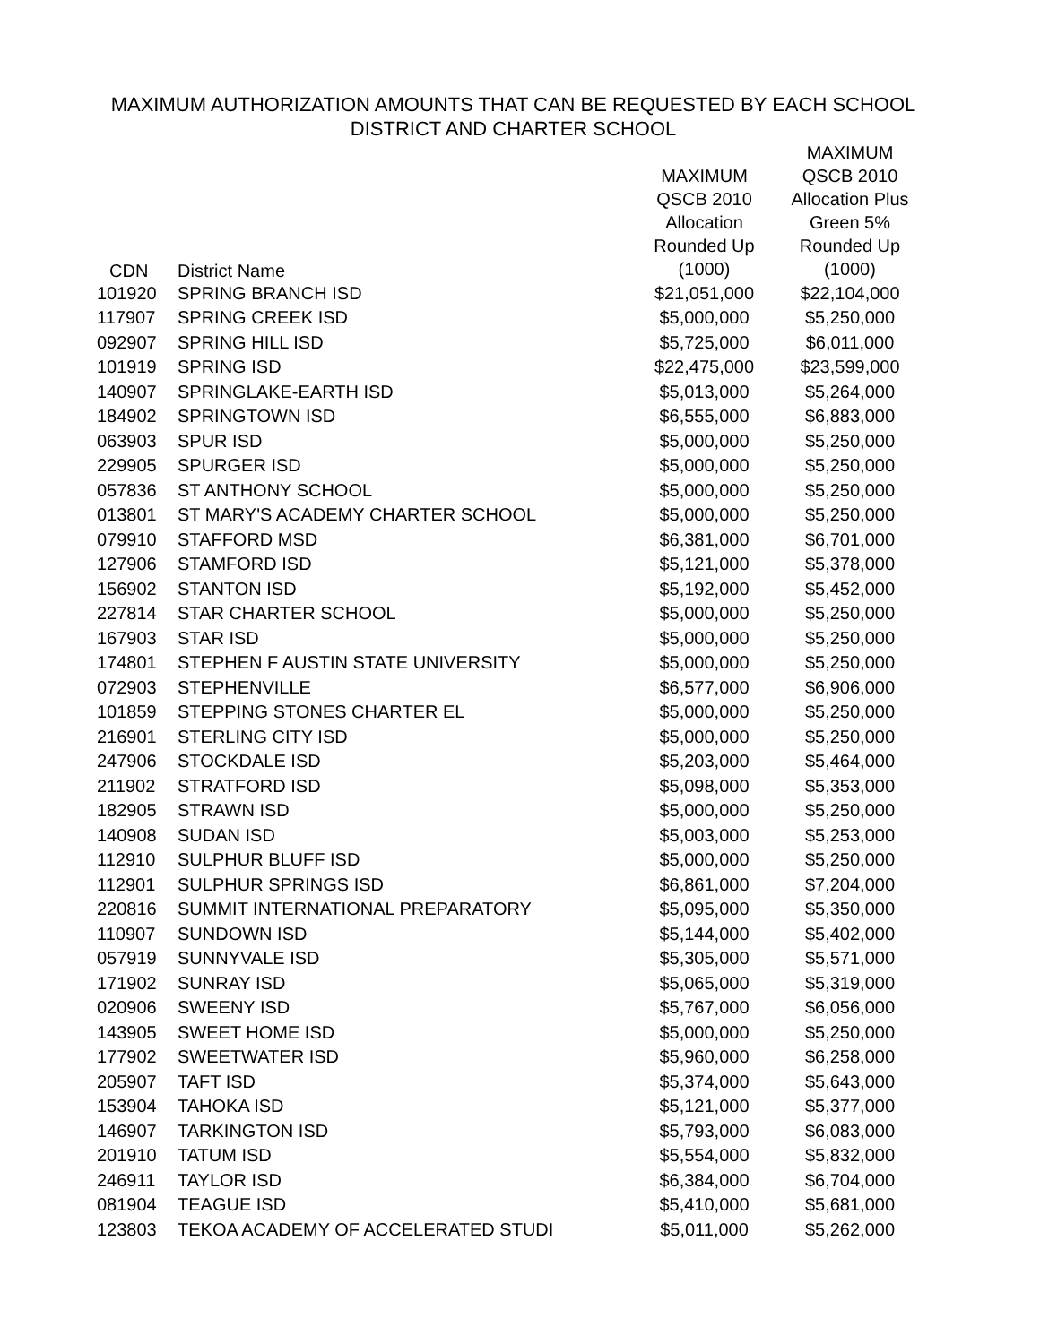MAXIMUM AUTHORIZATION AMOUNTS THAT CAN BE REQUESTED BY EACH SCHOOL
DISTRICT AND CHARTER SCHOOL
| CDN | District Name | MAXIMUM QSCB 2010 Allocation Rounded Up (1000) | MAXIMUM QSCB 2010 Allocation Plus Green 5% Rounded Up (1000) |
| --- | --- | --- | --- |
| 101920 | SPRING BRANCH ISD | $21,051,000 | $22,104,000 |
| 117907 | SPRING CREEK ISD | $5,000,000 | $5,250,000 |
| 092907 | SPRING HILL ISD | $5,725,000 | $6,011,000 |
| 101919 | SPRING ISD | $22,475,000 | $23,599,000 |
| 140907 | SPRINGLAKE-EARTH ISD | $5,013,000 | $5,264,000 |
| 184902 | SPRINGTOWN ISD | $6,555,000 | $6,883,000 |
| 063903 | SPUR ISD | $5,000,000 | $5,250,000 |
| 229905 | SPURGER ISD | $5,000,000 | $5,250,000 |
| 057836 | ST ANTHONY SCHOOL | $5,000,000 | $5,250,000 |
| 013801 | ST MARY'S ACADEMY CHARTER SCHOOL | $5,000,000 | $5,250,000 |
| 079910 | STAFFORD MSD | $6,381,000 | $6,701,000 |
| 127906 | STAMFORD ISD | $5,121,000 | $5,378,000 |
| 156902 | STANTON ISD | $5,192,000 | $5,452,000 |
| 227814 | STAR CHARTER SCHOOL | $5,000,000 | $5,250,000 |
| 167903 | STAR ISD | $5,000,000 | $5,250,000 |
| 174801 | STEPHEN F AUSTIN STATE UNIVERSITY | $5,000,000 | $5,250,000 |
| 072903 | STEPHENVILLE | $6,577,000 | $6,906,000 |
| 101859 | STEPPING STONES CHARTER EL | $5,000,000 | $5,250,000 |
| 216901 | STERLING CITY ISD | $5,000,000 | $5,250,000 |
| 247906 | STOCKDALE ISD | $5,203,000 | $5,464,000 |
| 211902 | STRATFORD ISD | $5,098,000 | $5,353,000 |
| 182905 | STRAWN ISD | $5,000,000 | $5,250,000 |
| 140908 | SUDAN ISD | $5,003,000 | $5,253,000 |
| 112910 | SULPHUR BLUFF ISD | $5,000,000 | $5,250,000 |
| 112901 | SULPHUR SPRINGS ISD | $6,861,000 | $7,204,000 |
| 220816 | SUMMIT INTERNATIONAL PREPARATORY | $5,095,000 | $5,350,000 |
| 110907 | SUNDOWN ISD | $5,144,000 | $5,402,000 |
| 057919 | SUNNYVALE ISD | $5,305,000 | $5,571,000 |
| 171902 | SUNRAY ISD | $5,065,000 | $5,319,000 |
| 020906 | SWEENY ISD | $5,767,000 | $6,056,000 |
| 143905 | SWEET HOME ISD | $5,000,000 | $5,250,000 |
| 177902 | SWEETWATER ISD | $5,960,000 | $6,258,000 |
| 205907 | TAFT ISD | $5,374,000 | $5,643,000 |
| 153904 | TAHOKA ISD | $5,121,000 | $5,377,000 |
| 146907 | TARKINGTON ISD | $5,793,000 | $6,083,000 |
| 201910 | TATUM ISD | $5,554,000 | $5,832,000 |
| 246911 | TAYLOR ISD | $6,384,000 | $6,704,000 |
| 081904 | TEAGUE ISD | $5,410,000 | $5,681,000 |
| 123803 | TEKOA ACADEMY OF ACCELERATED STUDI | $5,011,000 | $5,262,000 |